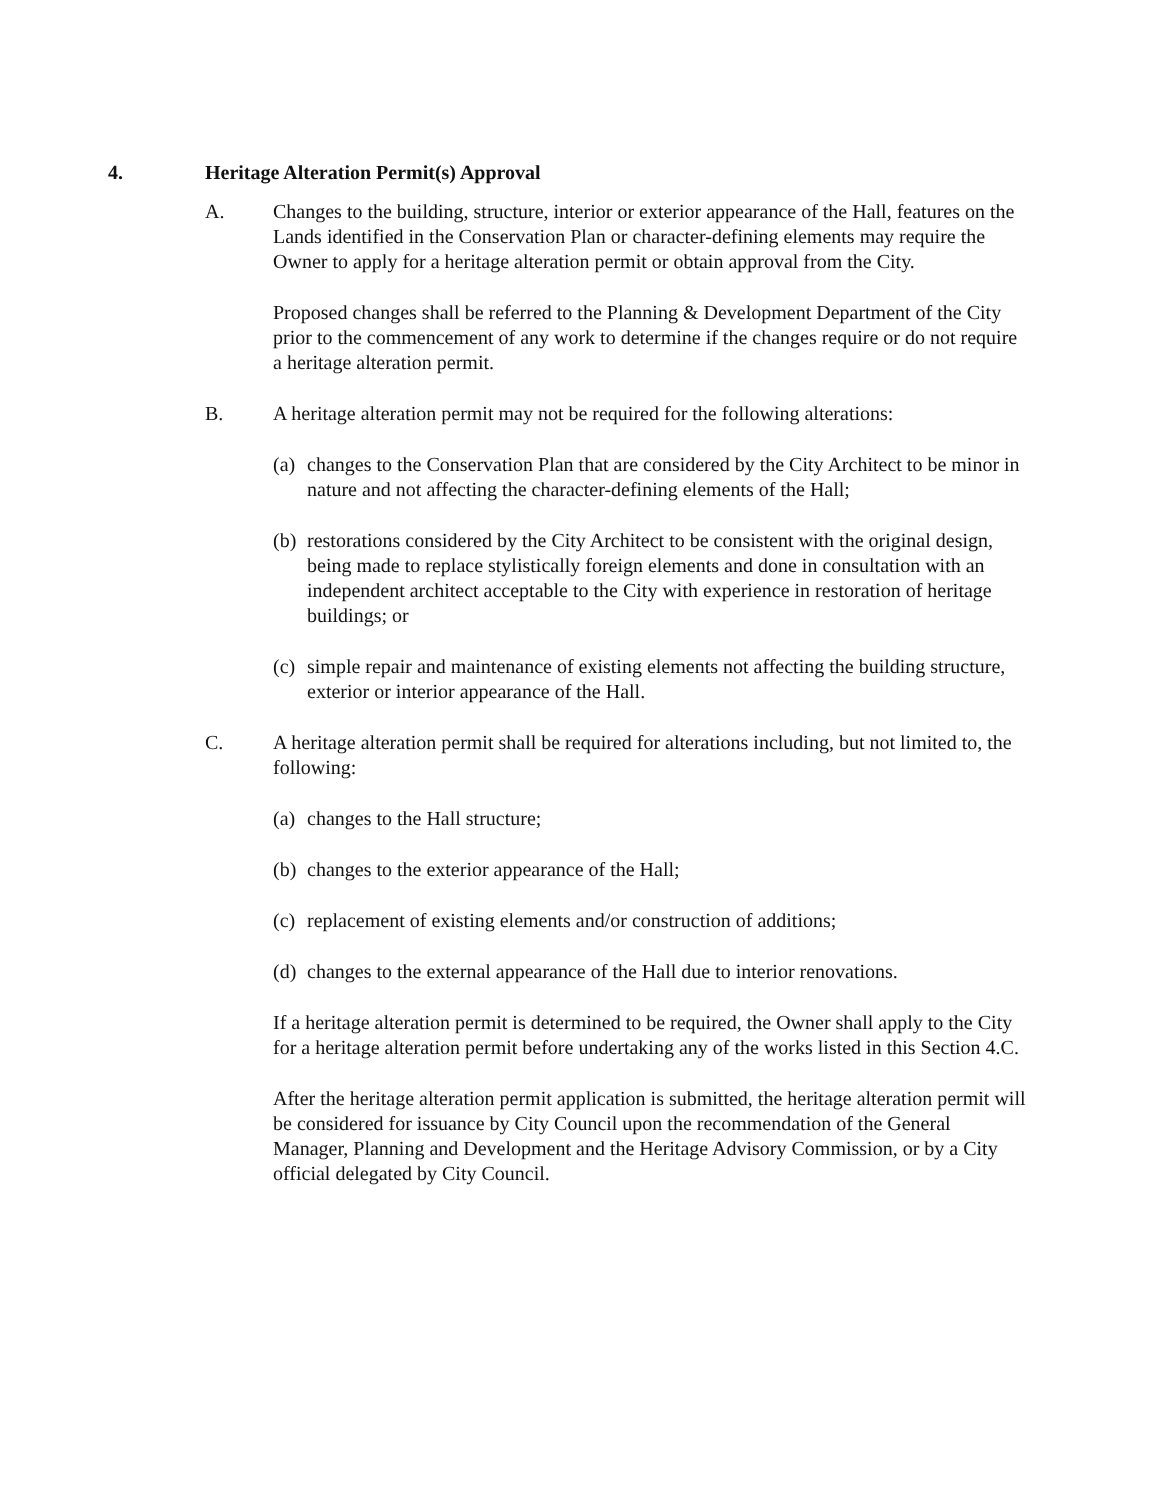4. Heritage Alteration Permit(s) Approval
A. Changes to the building, structure, interior or exterior appearance of the Hall, features on the Lands identified in the Conservation Plan or character-defining elements may require the Owner to apply for a heritage alteration permit or obtain approval from the City.
Proposed changes shall be referred to the Planning & Development Department of the City prior to the commencement of any work to determine if the changes require or do not require a heritage alteration permit.
B. A heritage alteration permit may not be required for the following alterations:
(a) changes to the Conservation Plan that are considered by the City Architect to be minor in nature and not affecting the character-defining elements of the Hall;
(b) restorations considered by the City Architect to be consistent with the original design, being made to replace stylistically foreign elements and done in consultation with an independent architect acceptable to the City with experience in restoration of heritage buildings; or
(c) simple repair and maintenance of existing elements not affecting the building structure, exterior or interior appearance of the Hall.
C. A heritage alteration permit shall be required for alterations including, but not limited to, the following:
(a) changes to the Hall structure;
(b) changes to the exterior appearance of the Hall;
(c) replacement of existing elements and/or construction of additions;
(d) changes to the external appearance of the Hall due to interior renovations.
If a heritage alteration permit is determined to be required, the Owner shall apply to the City for a heritage alteration permit before undertaking any of the works listed in this Section 4.C.
After the heritage alteration permit application is submitted, the heritage alteration permit will be considered for issuance by City Council upon the recommendation of the General Manager, Planning and Development and the Heritage Advisory Commission, or by a City official delegated by City Council.